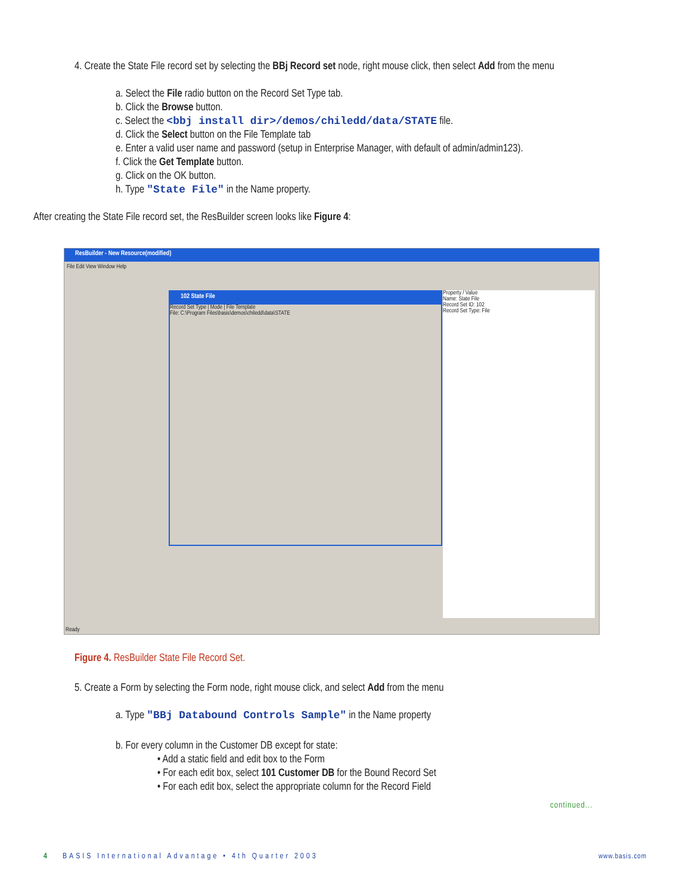4. Create the State File record set by selecting the BBj Record set node, right mouse click, then select Add from the menu
a. Select the File radio button on the Record Set Type tab.
b. Click the Browse button.
c. Select the <bbj install dir>/demos/chiledd/data/STATE file.
d. Click the Select button on the File Template tab
e. Enter a valid user name and password (setup in Enterprise Manager, with default of admin/admin123).
f. Click the Get Template button.
g. Click on the OK button.
h. Type "State File" in the Name property.
After creating the State File record set, the ResBuilder screen looks like Figure 4:
ResBuilder - New Resource(modified)
File Edit View Window Help
102 State File
Record Set Type | Mode | File Template
File: C:\Program Files\basis\demos\chiledd\data\STATE
Property / Value
Name: State File
Record Set ID: 102
Record Set Type: File
Ready
Figure 4. ResBuilder State File Record Set.
5. Create a Form by selecting the Form node, right mouse click, and select Add from the menu
a. Type "BBj Databound Controls Sample" in the Name property
b. For every column in the Customer DB except for state:
• Add a static field and edit box to the Form
• For each edit box, select 101 Customer DB for the Bound Record Set
• For each edit box, select the appropriate column for the Record Field
continued...
4 BASIS International Advantage • 4th Quarter 2003 www.basis.com